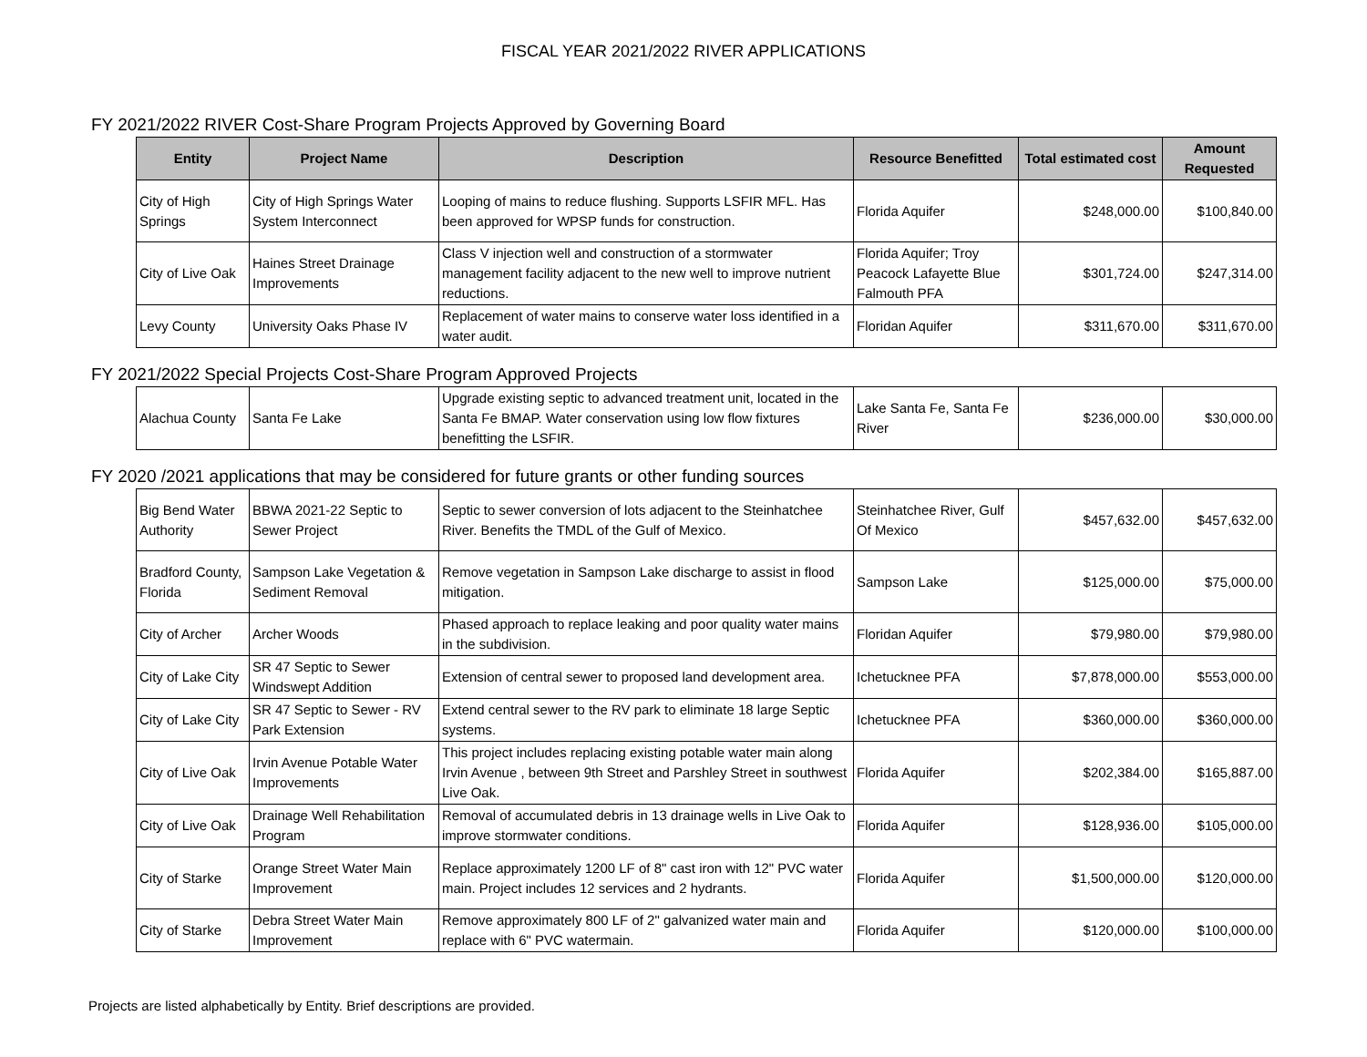FISCAL YEAR 2021/2022 RIVER APPLICATIONS
FY 2021/2022 RIVER Cost-Share Program Projects Approved by Governing Board
| Entity | Project Name | Description | Resource Benefitted | Total estimated cost | Amount Requested |
| --- | --- | --- | --- | --- | --- |
| City of High Springs | City of High Springs Water System Interconnect | Looping of mains to reduce flushing. Supports LSFIR MFL. Has been approved for WPSP funds for construction. | Florida Aquifer | $248,000.00 | $100,840.00 |
| City of Live Oak | Haines Street Drainage Improvements | Class V injection well and construction of a stormwater management facility adjacent to the new well to improve nutrient reductions. | Florida Aquifer; Troy Peacock Lafayette Blue Falmouth PFA | $301,724.00 | $247,314.00 |
| Levy County | University Oaks Phase IV | Replacement of water mains to conserve water loss identified in a water audit. | Floridan Aquifer | $311,670.00 | $311,670.00 |
FY 2021/2022 Special Projects Cost-Share Program Approved Projects
| Alachua County | Santa Fe Lake | Upgrade existing septic to advanced treatment unit, located in the Santa Fe BMAP. Water conservation using low flow fixtures benefitting the LSFIR. | Lake Santa Fe, Santa Fe River | $236,000.00 | $30,000.00 |
FY 2020 /2021 applications that may be considered for future grants or other funding sources
| Big Bend Water Authority | BBWA 2021-22 Septic to Sewer Project | Septic to sewer conversion of lots adjacent to the Steinhatchee River. Benefits the TMDL of the Gulf of Mexico. | Steinhatchee River, Gulf Of Mexico | $457,632.00 | $457,632.00 |
| Bradford County, Florida | Sampson Lake Vegetation & Sediment Removal | Remove vegetation in Sampson Lake discharge to assist in flood mitigation. | Sampson Lake | $125,000.00 | $75,000.00 |
| City of Archer | Archer Woods | Phased approach to replace leaking and poor quality water mains in the subdivision. | Floridan Aquifer | $79,980.00 | $79,980.00 |
| City of Lake City | SR 47 Septic to Sewer Windswept Addition | Extension of central sewer to proposed land development area. | Ichetucknee PFA | $7,878,000.00 | $553,000.00 |
| City of Lake City | SR 47 Septic to Sewer - RV Park Extension | Extend central sewer to the RV park to eliminate 18 large Septic systems. | Ichetucknee PFA | $360,000.00 | $360,000.00 |
| City of Live Oak | Irvin Avenue Potable Water Improvements | This project includes replacing existing potable water main along Irvin Avenue , between 9th Street and Parshley Street in southwest Live Oak. | Florida Aquifer | $202,384.00 | $165,887.00 |
| City of Live Oak | Drainage Well Rehabilitation Program | Removal of accumulated debris in 13 drainage wells in Live Oak to improve stormwater conditions. | Florida Aquifer | $128,936.00 | $105,000.00 |
| City of Starke | Orange Street Water Main Improvement | Replace approximately 1200 LF of 8" cast iron with 12" PVC water main. Project includes 12 services and 2 hydrants. | Florida Aquifer | $1,500,000.00 | $120,000.00 |
| City of Starke | Debra Street Water Main Improvement | Remove approximately 800 LF of 2" galvanized water main and replace with 6" PVC watermain. | Florida Aquifer | $120,000.00 | $100,000.00 |
Projects are listed alphabetically by Entity. Brief descriptions are provided.